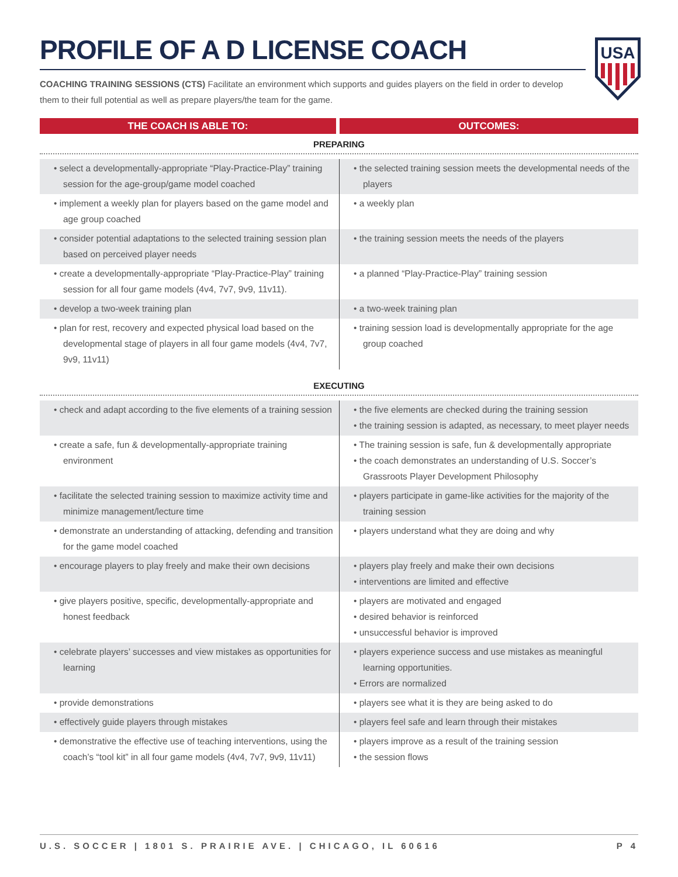PROFILE OF A D LICENSE COACH
COACHING TRAINING SESSIONS (CTS) Facilitate an environment which supports and guides players on the field in order to develop them to their full potential as well as prepare players/the team for the game.
USA
| THE COACH IS ABLE TO: | OUTCOMES: |
| --- | --- |
| PREPARING | |
| • select a developmentally-appropriate “Play-Practice-Play” training session for the age-group/game model coached | • the selected training session meets the developmental needs of the players |
| • implement a weekly plan for players based on the game model and age group coached | • a weekly plan |
| • consider potential adaptations to the selected training session plan based on perceived player needs | • the training session meets the needs of the players |
| • create a developmentally-appropriate “Play-Practice-Play” training session for all four game models (4v4, 7v7, 9v9, 11v11). | • a planned “Play-Practice-Play” training session |
| • develop a two-week training plan | • a two-week training plan |
| • plan for rest, recovery and expected physical load based on the developmental stage of players in all four game models (4v4, 7v7, 9v9, 11v11) | • training session load is developmentally appropriate for the age group coached |
| EXECUTING | |
| • check and adapt according to the five elements of a training session | • the five elements are checked during the training session • the training session is adapted, as necessary, to meet player needs |
| • create a safe, fun & developmentally-appropriate training environment | • The training session is safe, fun & developmentally appropriate • the coach demonstrates an understanding of U.S. Soccer’s Grassroots Player Development Philosophy |
| • facilitate the selected training session to maximize activity time and minimize management/lecture time | • players participate in game-like activities for the majority of the training session |
| • demonstrate an understanding of attacking, defending and transition for the game model coached | • players understand what they are doing and why |
| • encourage players to play freely and make their own decisions | • players play freely and make their own decisions • interventions are limited and effective |
| • give players positive, specific, developmentally-appropriate and honest feedback | • players are motivated and engaged • desired behavior is reinforced • unsuccessful behavior is improved |
| • celebrate players’ successes and view mistakes as opportunities for learning | • players experience success and use mistakes as meaningful learning opportunities. • Errors are normalized |
| • provide demonstrations | • players see what it is they are being asked to do |
| • effectively guide players through mistakes | • players feel safe and learn through their mistakes |
| • demonstrative the effective use of teaching interventions, using the coach’s “tool kit” in all four game models (4v4, 7v7, 9v9, 11v11) | • players improve as a result of the training session • the session flows |
U.S. SOCCER | 1801 S. PRAIRIE AVE. | CHICAGO, IL 60616 P 4